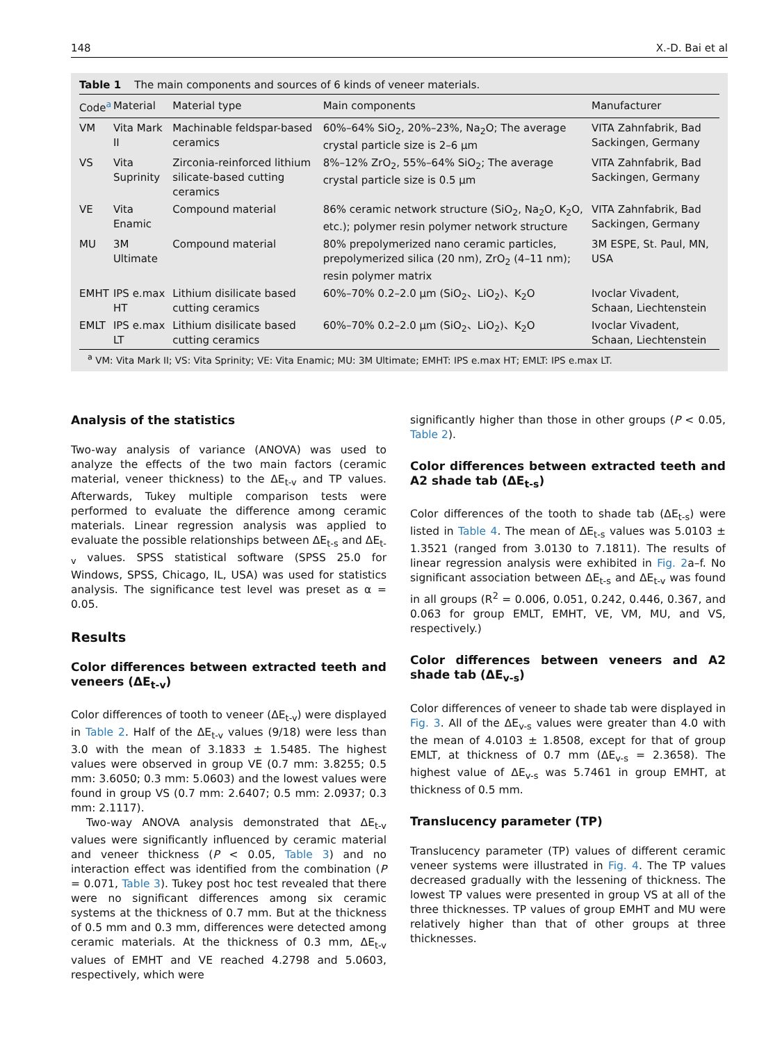148 X.-D. Bai et al
Table 1 The main components and sources of 6 kinds of veneer materials.
| Code<sup>a</sup> | Material | Material type | Main components | Manufacturer |
| --- | --- | --- | --- | --- |
| VM | Vita Mark II | Machinable feldspar-based ceramics | 60%–64% SiO<sub>2</sub>, 20%–23%, Na<sub>2</sub>O; The average crystal particle size is 2–6 μm | VITA Zahnfabrik, Bad Sackingen, Germany |
| VS | Vita Suprinity | Zirconia-reinforced lithium silicate-based cutting ceramics | 8%–12% ZrO<sub>2</sub>, 55%–64% SiO<sub>2</sub>; The average crystal particle size is 0.5 μm | VITA Zahnfabrik, Bad Sackingen, Germany |
| VE | Vita Enamic | Compound material | 86% ceramic network structure (SiO<sub>2</sub>, Na<sub>2</sub>O, K<sub>2</sub>O, etc.); polymer resin polymer network structure | VITA Zahnfabrik, Bad Sackingen, Germany |
| MU | 3M Ultimate | Compound material | 80% prepolymerized nano ceramic particles, prepolymerized silica (20 nm), ZrO<sub>2</sub> (4–11 nm); resin polymer matrix | 3M ESPE, St. Paul, MN, USA |
| EMHT | IPS e.max HT | Lithium disilicate based cutting ceramics | 60%–70% 0.2–2.0 μm (SiO<sub>2</sub>、LiO<sub>2</sub>)、K<sub>2</sub>O | Ivoclar Vivadent, Schaan, Liechtenstein |
| EMLT | IPS e.max LT | Lithium disilicate based cutting ceramics | 60%–70% 0.2–2.0 μm (SiO<sub>2</sub>、LiO<sub>2</sub>)、K<sub>2</sub>O | Ivoclar Vivadent, Schaan, Liechtenstein |
<sup>a</sup> VM: Vita Mark II; VS: Vita Sprinity; VE: Vita Enamic; MU: 3M Ultimate; EMHT: IPS e.max HT; EMLT: IPS e.max LT.
Analysis of the statistics
Two-way analysis of variance (ANOVA) was used to analyze the effects of the two main factors (ceramic material, veneer thickness) to the ΔE<sub>t-v</sub> and TP values. Afterwards, Tukey multiple comparison tests were performed to evaluate the difference among ceramic materials. Linear regression analysis was applied to evaluate the possible relationships between ΔE<sub>t-s</sub> and ΔE<sub>t-v</sub> values. SPSS statistical software (SPSS 25.0 for Windows, SPSS, Chicago, IL, USA) was used for statistics analysis. The significance test level was preset as α = 0.05.
Results
Color differences between extracted teeth and veneers (ΔE<sub>t-v</sub>)
Color differences of tooth to veneer (ΔE<sub>t-v</sub>) were displayed in Table 2. Half of the ΔE<sub>t-v</sub> values (9/18) were less than 3.0 with the mean of 3.1833 ± 1.5485. The highest values were observed in group VE (0.7 mm: 3.8255; 0.5 mm: 3.6050; 0.3 mm: 5.0603) and the lowest values were found in group VS (0.7 mm: 2.6407; 0.5 mm: 2.0937; 0.3 mm: 2.1117).
Two-way ANOVA analysis demonstrated that ΔE<sub>t-v</sub> values were significantly influenced by ceramic material and veneer thickness (P < 0.05, Table 3) and no interaction effect was identified from the combination (P = 0.071, Table 3). Tukey post hoc test revealed that there were no significant differences among six ceramic systems at the thickness of 0.7 mm. But at the thickness of 0.5 mm and 0.3 mm, differences were detected among ceramic materials. At the thickness of 0.3 mm, ΔE<sub>t-v</sub> values of EMHT and VE reached 4.2798 and 5.0603, respectively, which were
significantly higher than those in other groups (P < 0.05, Table 2).
Color differences between extracted teeth and A2 shade tab (ΔE<sub>t-s</sub>)
Color differences of the tooth to shade tab (ΔE<sub>t-s</sub>) were listed in Table 4. The mean of ΔE<sub>t-s</sub> values was 5.0103 ± 1.3521 (ranged from 3.0130 to 7.1811). The results of linear regression analysis were exhibited in Fig. 2a–f. No significant association between ΔE<sub>t-s</sub> and ΔE<sub>t-v</sub> was found in all groups (R<sup>2</sup> = 0.006, 0.051, 0.242, 0.446, 0.367, and 0.063 for group EMLT, EMHT, VE, VM, MU, and VS, respectively.)
Color differences between veneers and A2 shade tab (ΔE<sub>v-s</sub>)
Color differences of veneer to shade tab were displayed in Fig. 3. All of the ΔE<sub>v-s</sub> values were greater than 4.0 with the mean of 4.0103 ± 1.8508, except for that of group EMLT, at thickness of 0.7 mm (ΔE<sub>v-s</sub> = 2.3658). The highest value of ΔE<sub>v-s</sub> was 5.7461 in group EMHT, at thickness of 0.5 mm.
Translucency parameter (TP)
Translucency parameter (TP) values of different ceramic veneer systems were illustrated in Fig. 4. The TP values decreased gradually with the lessening of thickness. The lowest TP values were presented in group VS at all of the three thicknesses. TP values of group EMHT and MU were relatively higher than that of other groups at three thicknesses.